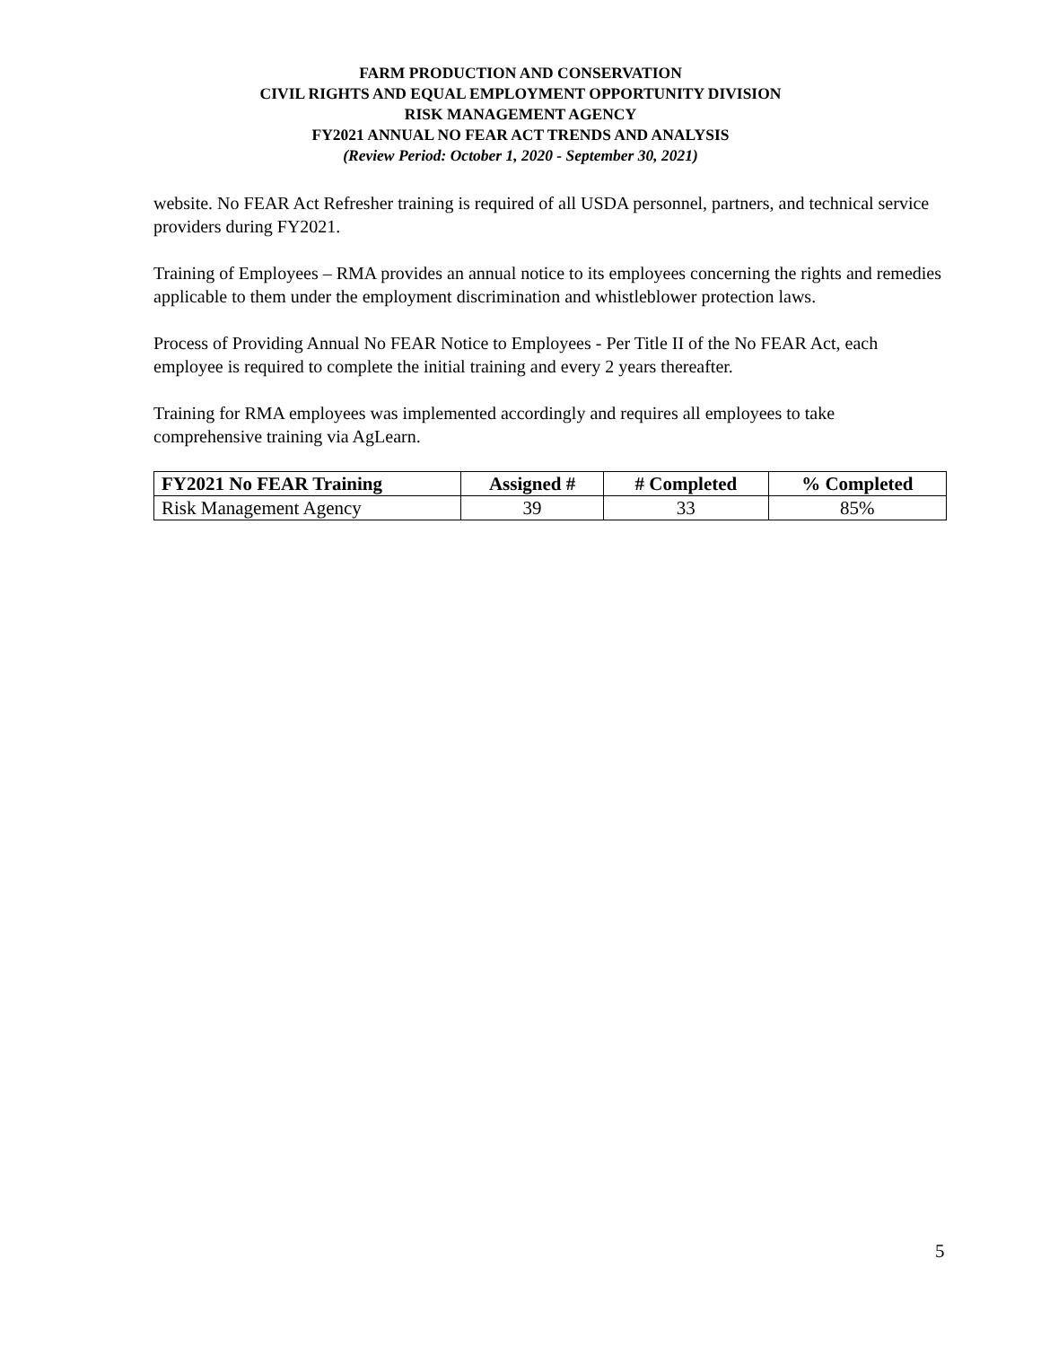FARM PRODUCTION AND CONSERVATION
CIVIL RIGHTS AND EQUAL EMPLOYMENT OPPORTUNITY DIVISION
RISK MANAGEMENT AGENCY
FY2021 ANNUAL NO FEAR ACT TRENDS AND ANALYSIS
(Review Period: October 1, 2020 - September 30, 2021)
website. No FEAR Act Refresher training is required of all USDA personnel, partners, and technical service providers during FY2021.
Training of Employees – RMA provides an annual notice to its employees concerning the rights and remedies applicable to them under the employment discrimination and whistleblower protection laws.
Process of Providing Annual No FEAR Notice to Employees - Per Title II of the No FEAR Act, each employee is required to complete the initial training and every 2 years thereafter.
Training for RMA employees was implemented accordingly and requires all employees to take comprehensive training via AgLearn.
| FY2021 No FEAR Training | Assigned # | # Completed | % Completed |
| --- | --- | --- | --- |
| Risk Management Agency | 39 | 33 | 85% |
5